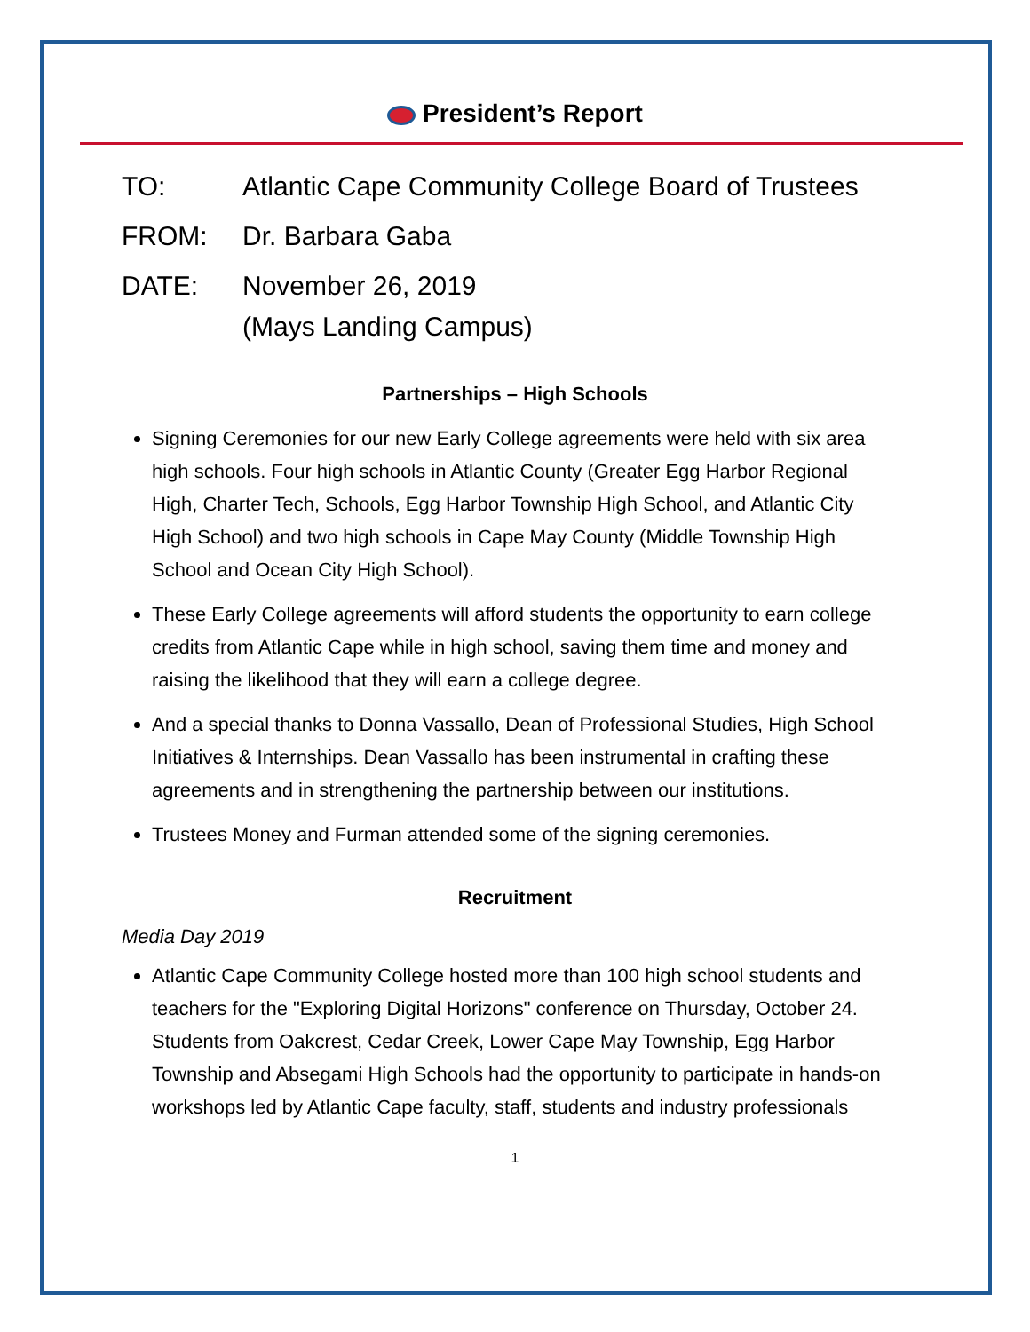President’s Report
TO: Atlantic Cape Community College Board of Trustees
FROM: Dr. Barbara Gaba
DATE: November 26, 2019
(Mays Landing Campus)
Partnerships – High Schools
Signing Ceremonies for our new Early College agreements were held with six area high schools. Four high schools in Atlantic County (Greater Egg Harbor Regional High, Charter Tech, Schools, Egg Harbor Township High School, and Atlantic City High School) and two high schools in Cape May County (Middle Township High School and Ocean City High School).
These Early College agreements will afford students the opportunity to earn college credits from Atlantic Cape while in high school, saving them time and money and raising the likelihood that they will earn a college degree.
And a special thanks to Donna Vassallo, Dean of Professional Studies, High School Initiatives & Internships. Dean Vassallo has been instrumental in crafting these agreements and in strengthening the partnership between our institutions.
Trustees Money and Furman attended some of the signing ceremonies.
Recruitment
Media Day 2019
Atlantic Cape Community College hosted more than 100 high school students and teachers for the "Exploring Digital Horizons" conference on Thursday, October 24. Students from Oakcrest, Cedar Creek, Lower Cape May Township, Egg Harbor Township and Absegami High Schools had the opportunity to participate in hands-on workshops led by Atlantic Cape faculty, staff, students and industry professionals
1